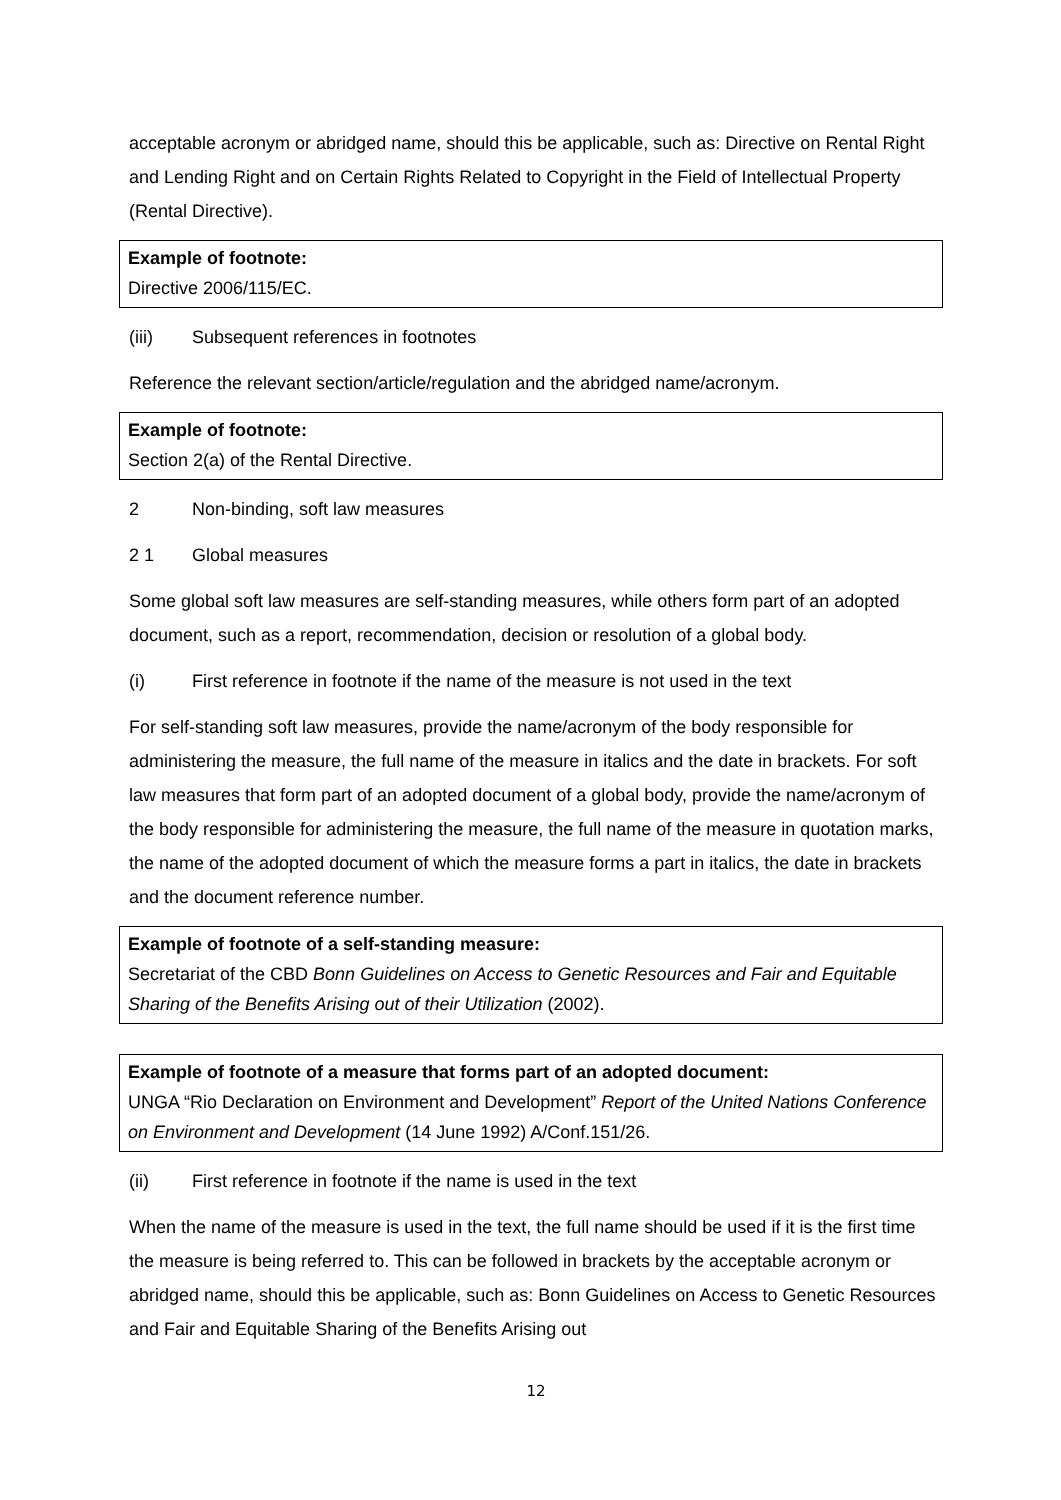acceptable acronym or abridged name, should this be applicable, such as: Directive on Rental Right and Lending Right and on Certain Rights Related to Copyright in the Field of Intellectual Property (Rental Directive).
Example of footnote:
Directive 2006/115/EC.
(iii) Subsequent references in footnotes
Reference the relevant section/article/regulation and the abridged name/acronym.
Example of footnote:
Section 2(a) of the Rental Directive.
2 Non-binding, soft law measures
2 1 Global measures
Some global soft law measures are self-standing measures, while others form part of an adopted document, such as a report, recommendation, decision or resolution of a global body.
(i) First reference in footnote if the name of the measure is not used in the text
For self-standing soft law measures, provide the name/acronym of the body responsible for administering the measure, the full name of the measure in italics and the date in brackets. For soft law measures that form part of an adopted document of a global body, provide the name/acronym of the body responsible for administering the measure, the full name of the measure in quotation marks, the name of the adopted document of which the measure forms a part in italics, the date in brackets and the document reference number.
Example of footnote of a self-standing measure:
Secretariat of the CBD Bonn Guidelines on Access to Genetic Resources and Fair and Equitable Sharing of the Benefits Arising out of their Utilization (2002).
Example of footnote of a measure that forms part of an adopted document:
UNGA “Rio Declaration on Environment and Development” Report of the United Nations Conference on Environment and Development (14 June 1992) A/Conf.151/26.
(ii) First reference in footnote if the name is used in the text
When the name of the measure is used in the text, the full name should be used if it is the first time the measure is being referred to. This can be followed in brackets by the acceptable acronym or abridged name, should this be applicable, such as: Bonn Guidelines on Access to Genetic Resources and Fair and Equitable Sharing of the Benefits Arising out
12